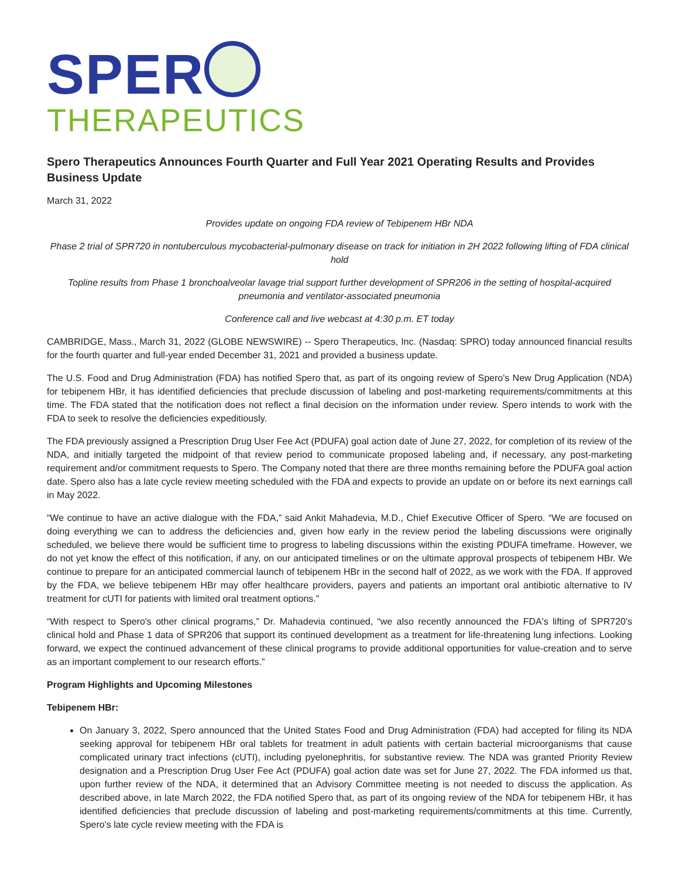SPER
THERAPEUTICS
Spero Therapeutics Announces Fourth Quarter and Full Year 2021 Operating Results and Provides Business Update
March 31, 2022
Provides update on ongoing FDA review of Tebipenem HBr NDA
Phase 2 trial of SPR720 in nontuberculous mycobacterial-pulmonary disease on track for initiation in 2H 2022 following lifting of FDA clinical hold
Topline results from Phase 1 bronchoalveolar lavage trial support further development of SPR206 in the setting of hospital-acquired pneumonia and ventilator-associated pneumonia
Conference call and live webcast at 4:30 p.m. ET today
CAMBRIDGE, Mass., March 31, 2022 (GLOBE NEWSWIRE) -- Spero Therapeutics, Inc. (Nasdaq: SPRO) today announced financial results for the fourth quarter and full-year ended December 31, 2021 and provided a business update.
The U.S. Food and Drug Administration (FDA) has notified Spero that, as part of its ongoing review of Spero's New Drug Application (NDA) for tebipenem HBr, it has identified deficiencies that preclude discussion of labeling and post-marketing requirements/commitments at this time. The FDA stated that the notification does not reflect a final decision on the information under review. Spero intends to work with the FDA to seek to resolve the deficiencies expeditiously.
The FDA previously assigned a Prescription Drug User Fee Act (PDUFA) goal action date of June 27, 2022, for completion of its review of the NDA, and initially targeted the midpoint of that review period to communicate proposed labeling and, if necessary, any post-marketing requirement and/or commitment requests to Spero. The Company noted that there are three months remaining before the PDUFA goal action date. Spero also has a late cycle review meeting scheduled with the FDA and expects to provide an update on or before its next earnings call in May 2022.
“We continue to have an active dialogue with the FDA,” said Ankit Mahadevia, M.D., Chief Executive Officer of Spero. “We are focused on doing everything we can to address the deficiencies and, given how early in the review period the labeling discussions were originally scheduled, we believe there would be sufficient time to progress to labeling discussions within the existing PDUFA timeframe. However, we do not yet know the effect of this notification, if any, on our anticipated timelines or on the ultimate approval prospects of tebipenem HBr. We continue to prepare for an anticipated commercial launch of tebipenem HBr in the second half of 2022, as we work with the FDA. If approved by the FDA, we believe tebipenem HBr may offer healthcare providers, payers and patients an important oral antibiotic alternative to IV treatment for cUTI for patients with limited oral treatment options.”
“With respect to Spero's other clinical programs,” Dr. Mahadevia continued, “we also recently announced the FDA's lifting of SPR720's clinical hold and Phase 1 data of SPR206 that support its continued development as a treatment for life-threatening lung infections. Looking forward, we expect the continued advancement of these clinical programs to provide additional opportunities for value-creation and to serve as an important complement to our research efforts.”
Program Highlights and Upcoming Milestones
Tebipenem HBr:
On January 3, 2022, Spero announced that the United States Food and Drug Administration (FDA) had accepted for filing its NDA seeking approval for tebipenem HBr oral tablets for treatment in adult patients with certain bacterial microorganisms that cause complicated urinary tract infections (cUTI), including pyelonephritis, for substantive review. The NDA was granted Priority Review designation and a Prescription Drug User Fee Act (PDUFA) goal action date was set for June 27, 2022. The FDA informed us that, upon further review of the NDA, it determined that an Advisory Committee meeting is not needed to discuss the application. As described above, in late March 2022, the FDA notified Spero that, as part of its ongoing review of the NDA for tebipenem HBr, it has identified deficiencies that preclude discussion of labeling and post-marketing requirements/commitments at this time. Currently, Spero's late cycle review meeting with the FDA is